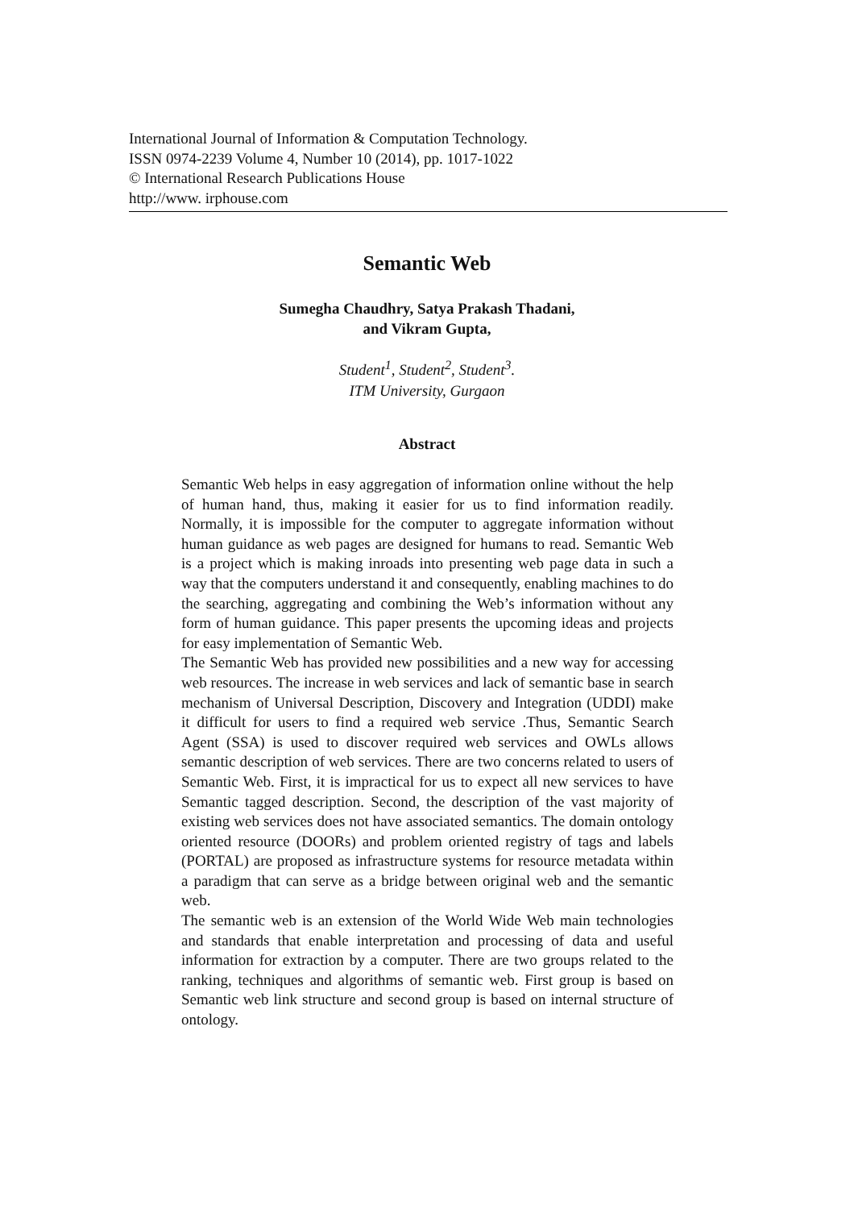International Journal of Information & Computation Technology.
ISSN 0974-2239 Volume 4, Number 10 (2014), pp. 1017-1022
© International Research Publications House
http://www. irphouse.com
Semantic Web
Sumegha Chaudhry, Satya Prakash Thadani,
and Vikram Gupta,
Student<sup>1</sup>, Student<sup>2</sup>, Student<sup>3</sup>.
ITM University, Gurgaon
Abstract
Semantic Web helps in easy aggregation of information online without the help of human hand, thus, making it easier for us to find information readily. Normally, it is impossible for the computer to aggregate information without human guidance as web pages are designed for humans to read. Semantic Web is a project which is making inroads into presenting web page data in such a way that the computers understand it and consequently, enabling machines to do the searching, aggregating and combining the Web’s information without any form of human guidance. This paper presents the upcoming ideas and projects for easy implementation of Semantic Web.
The Semantic Web has provided new possibilities and a new way for accessing web resources. The increase in web services and lack of semantic base in search mechanism of Universal Description, Discovery and Integration (UDDI) make it difficult for users to find a required web service .Thus, Semantic Search Agent (SSA) is used to discover required web services and OWLs allows semantic description of web services. There are two concerns related to users of Semantic Web. First, it is impractical for us to expect all new services to have Semantic tagged description. Second, the description of the vast majority of existing web services does not have associated semantics. The domain ontology oriented resource (DOORs) and problem oriented registry of tags and labels (PORTAL) are proposed as infrastructure systems for resource metadata within a paradigm that can serve as a bridge between original web and the semantic web.
The semantic web is an extension of the World Wide Web main technologies and standards that enable interpretation and processing of data and useful information for extraction by a computer. There are two groups related to the ranking, techniques and algorithms of semantic web. First group is based on Semantic web link structure and second group is based on internal structure of ontology.